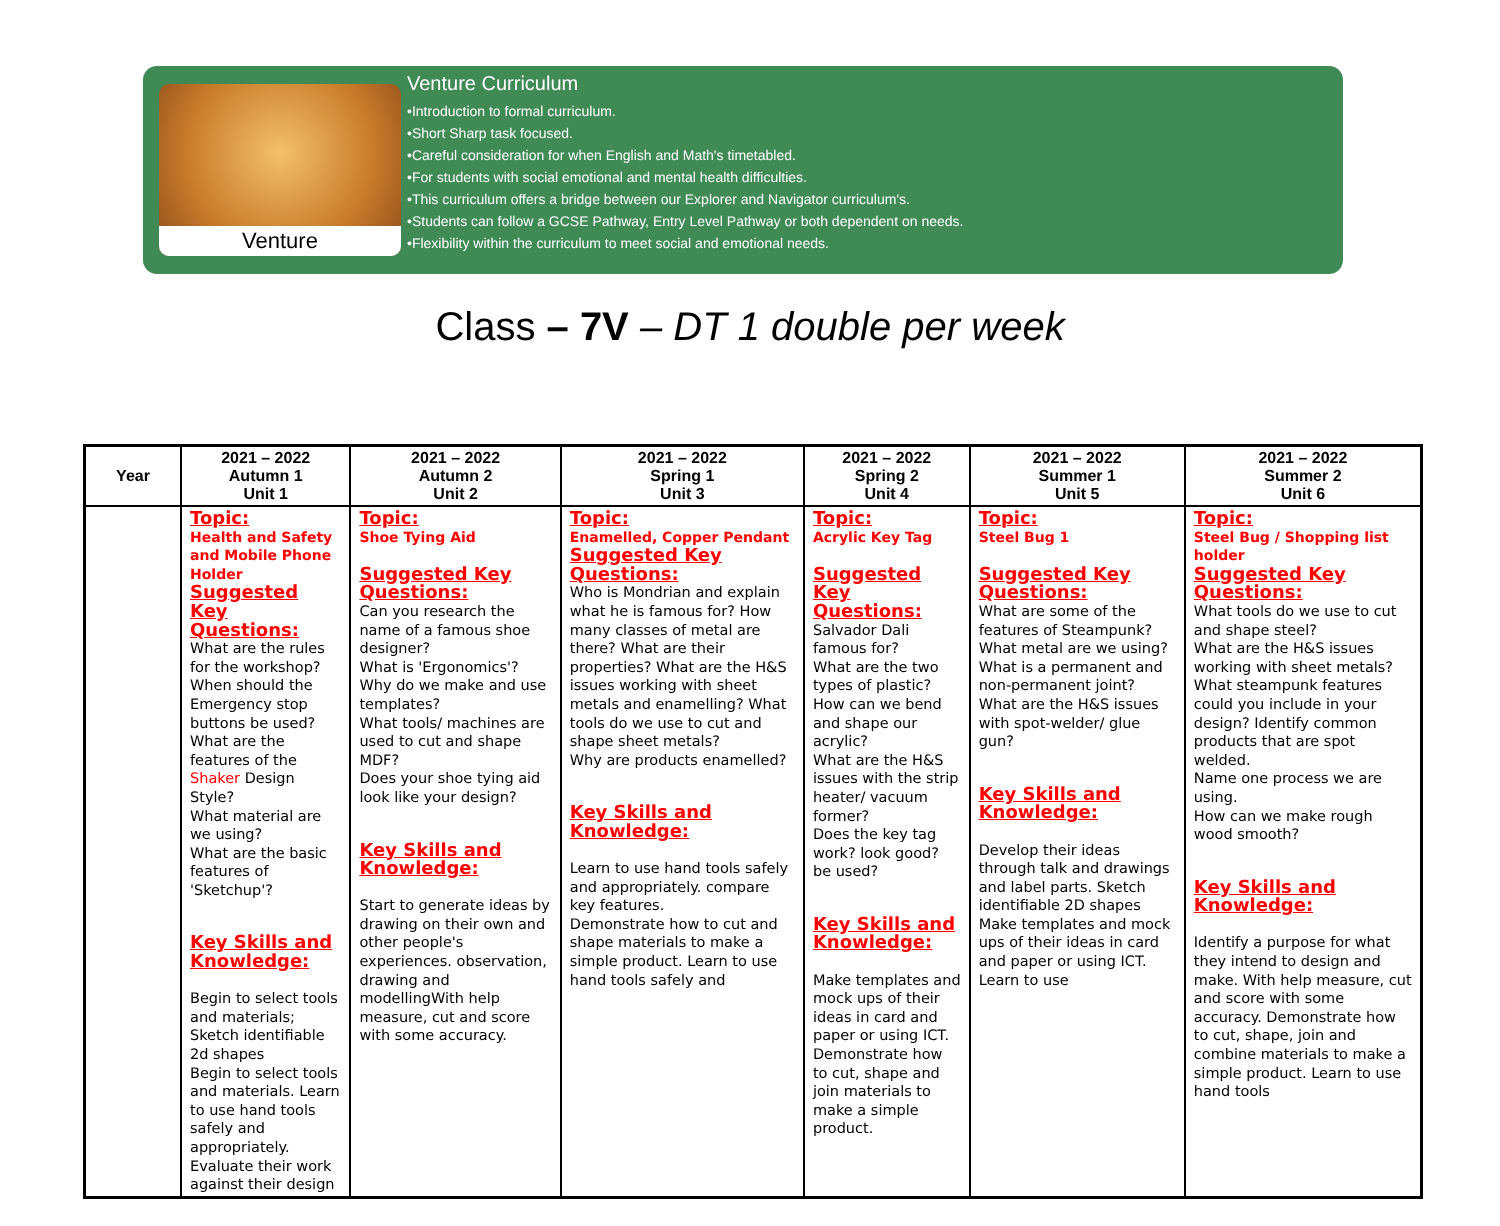Venture
Venture Curriculum
•Introduction to formal curriculum.
•Short Sharp task focused.
•Careful consideration for when English and Math's timetabled.
•For students with social emotional and mental health difficulties.
•This curriculum offers a bridge between our Explorer and Navigator curriculum's.
•Students can follow a GCSE Pathway, Entry Level Pathway or both dependent on needs.
•Flexibility within the curriculum to meet social and emotional needs.
Class – 7V – DT 1 double per week
| Year | 2021 – 2022 Autumn 1 Unit 1 | 2021 – 2022 Autumn 2 Unit 2 | 2021 – 2022 Spring 1 Unit 3 | 2021 – 2022 Spring 2 Unit 4 | 2021 – 2022 Summer 1 Unit 5 | 2021 – 2022 Summer 2 Unit 6 |
| --- | --- | --- | --- | --- | --- | --- |
| | Topic: Health and Safety and Mobile Phone Holder Suggested Key Questions: What are the rules for the workshop? When should the Emergency stop buttons be used? What are the features of the Shaker Design Style? What material are we using? What are the basic features of 'Sketchup'? Key Skills and Knowledge: Begin to select tools and materials; Sketch identifiable 2d shapes Begin to select tools and materials. Learn to use hand tools safely and appropriately. Evaluate their work against their design | Topic: Shoe Tying Aid Suggested Key Questions: Can you research the name of a famous shoe designer? What is 'Ergonomics'? Why do we make and use templates? What tools/ machines are used to cut and shape MDF? Does your shoe tying aid look like your design? Key Skills and Knowledge: Start to generate ideas by drawing on their own and other people's experiences. observation, drawing and modellingWith help measure, cut and score with some accuracy. | Topic: Enamelled, Copper Pendant Suggested Key Questions: Who is Mondrian and explain what he is famous for? How many classes of metal are there? What are their properties? What are the H&S issues working with sheet metals and enamelling? What tools do we use to cut and shape sheet metals? Why are products enamelled? Key Skills and Knowledge: Learn to use hand tools safely and appropriately. compare key features. Demonstrate how to cut and shape materials to make a simple product. Learn to use hand tools safely and | Topic: Acrylic Key Tag Suggested Key Questions: Salvador Dali famous for? What are the two types of plastic? How can we bend and shape our acrylic? What are the H&S issues with the strip heater/ vacuum former? Does the key tag work? look good? be used? Key Skills and Knowledge: Make templates and mock ups of their ideas in card and paper or using ICT. Demonstrate how to cut, shape and join materials to make a simple product. | Topic: Steel Bug 1 Suggested Key Questions: What are some of the features of Steampunk? What metal are we using? What is a permanent and non-permanent joint? What are the H&S issues with spot-welder/ glue gun? Key Skills and Knowledge: Develop their ideas through talk and drawings and label parts. Sketch identifiable 2D shapes Make templates and mock ups of their ideas in card and paper or using ICT. Learn to use | Topic: Steel Bug / Shopping list holder Suggested Key Questions: What tools do we use to cut and shape steel? What are the H&S issues working with sheet metals? What steampunk features could you include in your design? Identify common products that are spot welded. Name one process we are using. How can we make rough wood smooth? Key Skills and Knowledge: Identify a purpose for what they intend to design and make. With help measure, cut and score with some accuracy. Demonstrate how to cut, shape, join and combine materials to make a simple product. Learn to use hand tools |